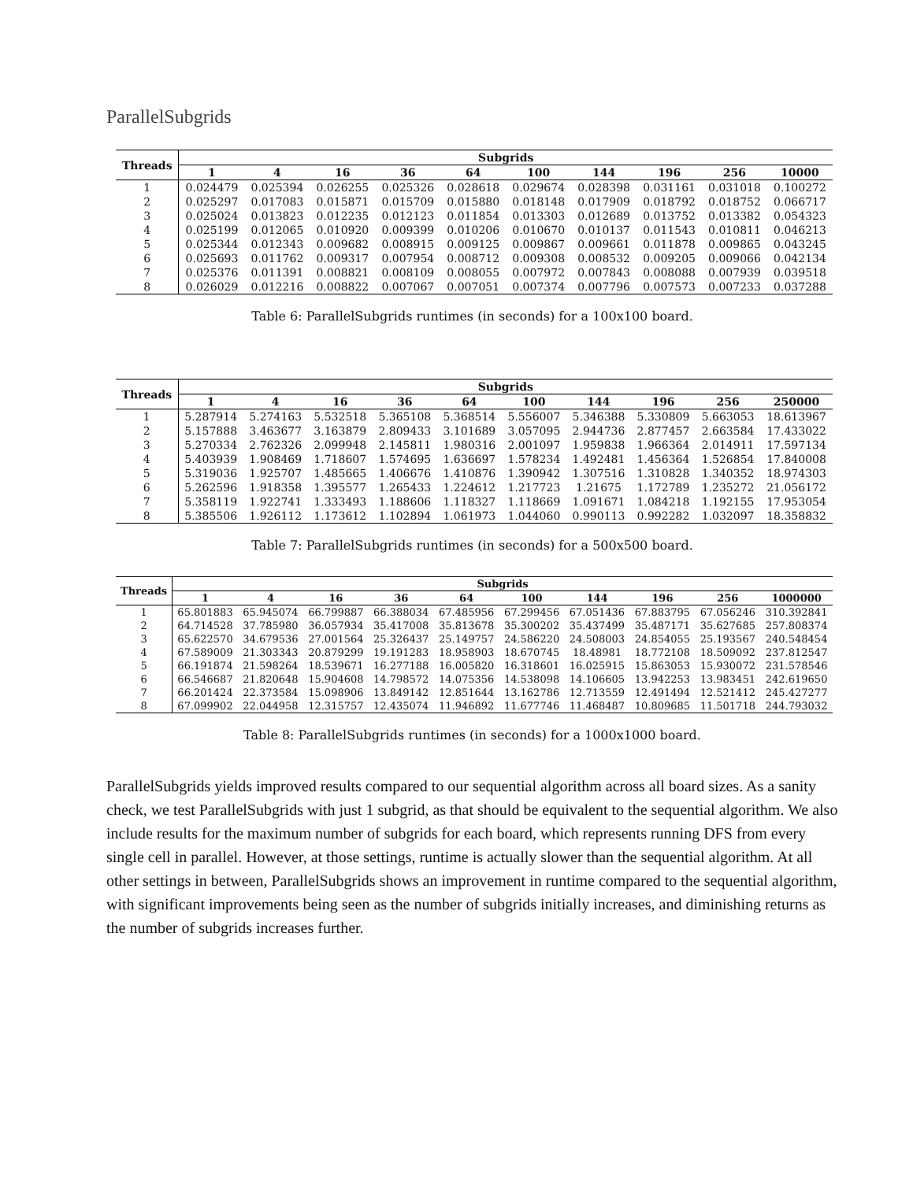ParallelSubgrids
| Threads | Subgrids | | | | | | | | | |
| --- | --- | --- | --- | --- | --- | --- | --- | --- | --- | --- |
| | 1 | 4 | 16 | 36 | 64 | 100 | 144 | 196 | 256 | 10000 |
| 1 | 0.024479 | 0.025394 | 0.026255 | 0.025326 | 0.028618 | 0.029674 | 0.028398 | 0.031161 | 0.031018 | 0.100272 |
| 2 | 0.025297 | 0.017083 | 0.015871 | 0.015709 | 0.015880 | 0.018148 | 0.017909 | 0.018792 | 0.018752 | 0.066717 |
| 3 | 0.025024 | 0.013823 | 0.012235 | 0.012123 | 0.011854 | 0.013303 | 0.012689 | 0.013752 | 0.013382 | 0.054323 |
| 4 | 0.025199 | 0.012065 | 0.010920 | 0.009399 | 0.010206 | 0.010670 | 0.010137 | 0.011543 | 0.010811 | 0.046213 |
| 5 | 0.025344 | 0.012343 | 0.009682 | 0.008915 | 0.009125 | 0.009867 | 0.009661 | 0.011878 | 0.009865 | 0.043245 |
| 6 | 0.025693 | 0.011762 | 0.009317 | 0.007954 | 0.008712 | 0.009308 | 0.008532 | 0.009205 | 0.009066 | 0.042134 |
| 7 | 0.025376 | 0.011391 | 0.008821 | 0.008109 | 0.008055 | 0.007972 | 0.007843 | 0.008088 | 0.007939 | 0.039518 |
| 8 | 0.026029 | 0.012216 | 0.008822 | 0.007067 | 0.007051 | 0.007374 | 0.007796 | 0.007573 | 0.007233 | 0.037288 |
Table 6: ParallelSubgrids runtimes (in seconds) for a 100x100 board.
| Threads | Subgrids | | | | | | | | | |
| --- | --- | --- | --- | --- | --- | --- | --- | --- | --- | --- |
| | 1 | 4 | 16 | 36 | 64 | 100 | 144 | 196 | 256 | 250000 |
| 1 | 5.287914 | 5.274163 | 5.532518 | 5.365108 | 5.368514 | 5.556007 | 5.346388 | 5.330809 | 5.663053 | 18.613967 |
| 2 | 5.157888 | 3.463677 | 3.163879 | 2.809433 | 3.101689 | 3.057095 | 2.944736 | 2.877457 | 2.663584 | 17.433022 |
| 3 | 5.270334 | 2.762326 | 2.099948 | 2.145811 | 1.980316 | 2.001097 | 1.959838 | 1.966364 | 2.014911 | 17.597134 |
| 4 | 5.403939 | 1.908469 | 1.718607 | 1.574695 | 1.636697 | 1.578234 | 1.492481 | 1.456364 | 1.526854 | 17.840008 |
| 5 | 5.319036 | 1.925707 | 1.485665 | 1.406676 | 1.410876 | 1.390942 | 1.307516 | 1.310828 | 1.340352 | 18.974303 |
| 6 | 5.262596 | 1.918358 | 1.395577 | 1.265433 | 1.224612 | 1.217723 | 1.21675 | 1.172789 | 1.235272 | 21.056172 |
| 7 | 5.358119 | 1.922741 | 1.333493 | 1.188606 | 1.118327 | 1.118669 | 1.091671 | 1.084218 | 1.192155 | 17.953054 |
| 8 | 5.385506 | 1.926112 | 1.173612 | 1.102894 | 1.061973 | 1.044060 | 0.990113 | 0.992282 | 1.032097 | 18.358832 |
Table 7: ParallelSubgrids runtimes (in seconds) for a 500x500 board.
| Threads | Subgrids | | | | | | | | | |
| --- | --- | --- | --- | --- | --- | --- | --- | --- | --- | --- |
| | 1 | 4 | 16 | 36 | 64 | 100 | 144 | 196 | 256 | 1000000 |
| 1 | 65.801883 | 65.945074 | 66.799887 | 66.388034 | 67.485956 | 67.299456 | 67.051436 | 67.883795 | 67.056246 | 310.392841 |
| 2 | 64.714528 | 37.785980 | 36.057934 | 35.417008 | 35.813678 | 35.300202 | 35.437499 | 35.487171 | 35.627685 | 257.808374 |
| 3 | 65.622570 | 34.679536 | 27.001564 | 25.326437 | 25.149757 | 24.586220 | 24.508003 | 24.854055 | 25.193567 | 240.548454 |
| 4 | 67.589009 | 21.303343 | 20.879299 | 19.191283 | 18.958903 | 18.670745 | 18.48981 | 18.772108 | 18.509092 | 237.812547 |
| 5 | 66.191874 | 21.598264 | 18.539671 | 16.277188 | 16.005820 | 16.318601 | 16.025915 | 15.863053 | 15.930072 | 231.578546 |
| 6 | 66.546687 | 21.820648 | 15.904608 | 14.798572 | 14.075356 | 14.538098 | 14.106605 | 13.942253 | 13.983451 | 242.619650 |
| 7 | 66.201424 | 22.373584 | 15.098906 | 13.849142 | 12.851644 | 13.162786 | 12.713559 | 12.491494 | 12.521412 | 245.427277 |
| 8 | 67.099902 | 22.044958 | 12.315757 | 12.435074 | 11.946892 | 11.677746 | 11.468487 | 10.809685 | 11.501718 | 244.793032 |
Table 8: ParallelSubgrids runtimes (in seconds) for a 1000x1000 board.
ParallelSubgrids yields improved results compared to our sequential algorithm across all board sizes. As a sanity check, we test ParallelSubgrids with just 1 subgrid, as that should be equivalent to the sequential algorithm. We also include results for the maximum number of subgrids for each board, which represents running DFS from every single cell in parallel. However, at those settings, runtime is actually slower than the sequential algorithm. At all other settings in between, ParallelSubgrids shows an improvement in runtime compared to the sequential algorithm, with significant improvements being seen as the number of subgrids initially increases, and diminishing returns as the number of subgrids increases further.